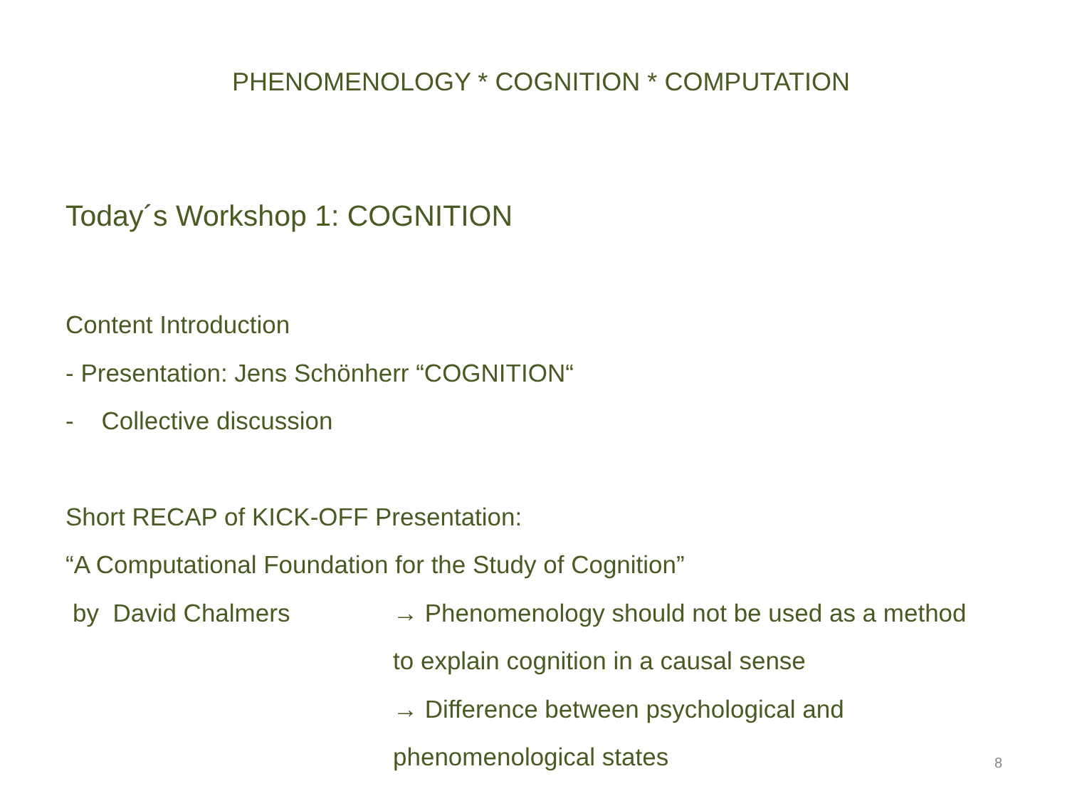PHENOMENOLOGY * COGNITION * COMPUTATION
Today´s Workshop 1: COGNITION
Content Introduction
- Presentation: Jens Schönherr “COGNITION“
- Collective discussion
Short RECAP of KICK-OFF Presentation:
“A Computational Foundation for the Study of Cognition”
by David Chalmers → Phenomenology should not be used as a method
to explain cognition in a causal sense
→ Difference between psychological and
phenomenological states
8